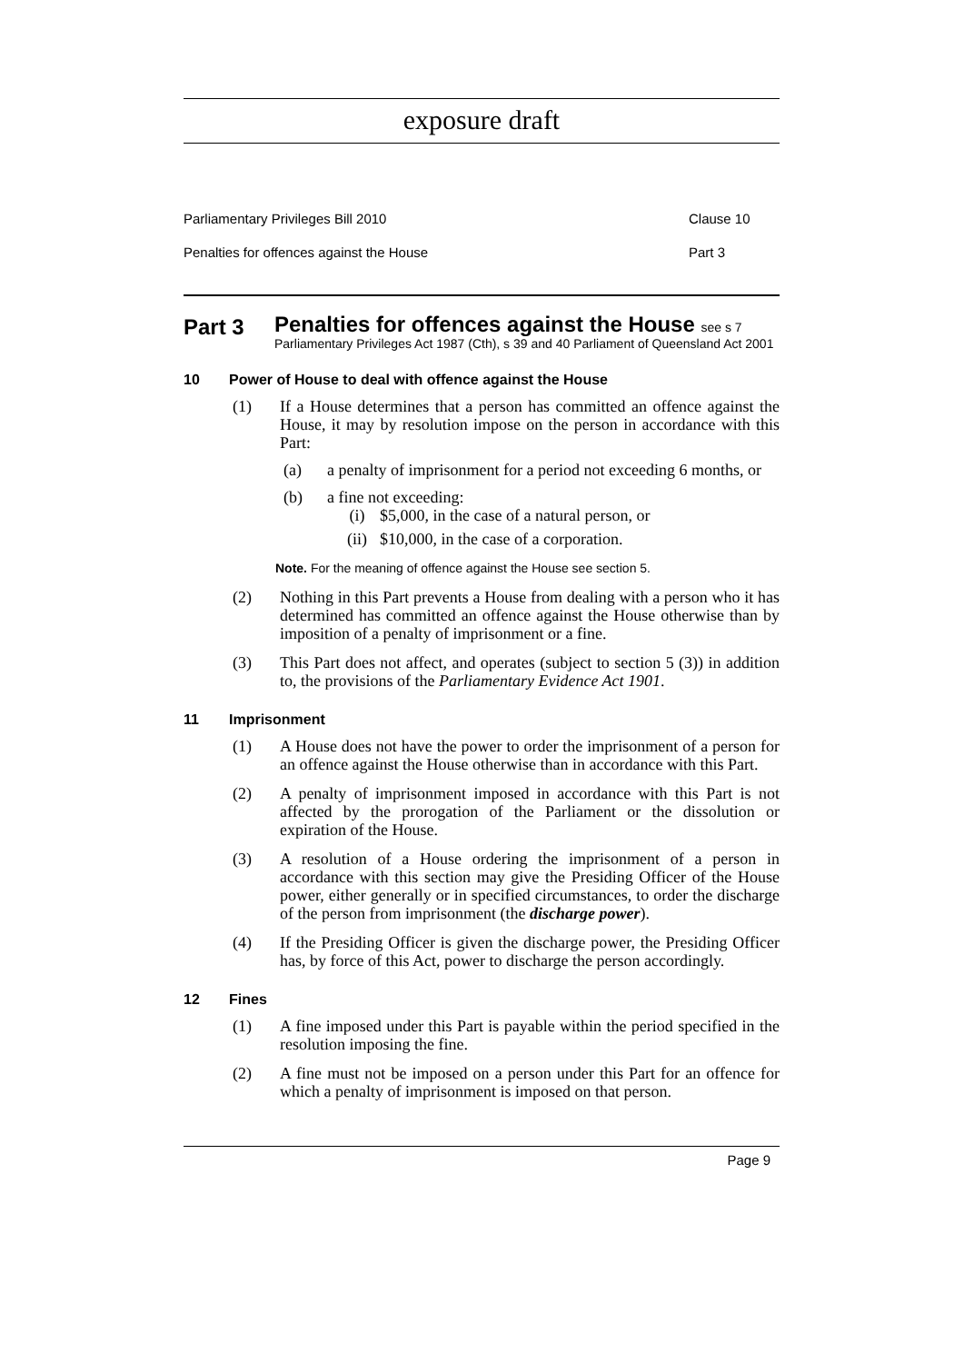exposure draft
Parliamentary Privileges Bill 2010 Clause 10
Penalties for offences against the House Part 3
Part 3
Penalties for offences against the House see s 7
Parliamentary Privileges Act 1987 (Cth), s 39 and 40 Parliament of Queensland Act 2001
10 Power of House to deal with offence against the House
(1) If a House determines that a person has committed an offence against the House, it may by resolution impose on the person in accordance with this Part:
(a) a penalty of imprisonment for a period not exceeding 6 months, or
(b) a fine not exceeding:
(i) $5,000, in the case of a natural person, or
(ii) $10,000, in the case of a corporation.
Note. For the meaning of offence against the House see section 5.
(2) Nothing in this Part prevents a House from dealing with a person who it has determined has committed an offence against the House otherwise than by imposition of a penalty of imprisonment or a fine.
(3) This Part does not affect, and operates (subject to section 5 (3)) in addition to, the provisions of the Parliamentary Evidence Act 1901.
11 Imprisonment
(1) A House does not have the power to order the imprisonment of a person for an offence against the House otherwise than in accordance with this Part.
(2) A penalty of imprisonment imposed in accordance with this Part is not affected by the prorogation of the Parliament or the dissolution or expiration of the House.
(3) A resolution of a House ordering the imprisonment of a person in accordance with this section may give the Presiding Officer of the House power, either generally or in specified circumstances, to order the discharge of the person from imprisonment (the discharge power).
(4) If the Presiding Officer is given the discharge power, the Presiding Officer has, by force of this Act, power to discharge the person accordingly.
12 Fines
(1) A fine imposed under this Part is payable within the period specified in the resolution imposing the fine.
(2) A fine must not be imposed on a person under this Part for an offence for which a penalty of imprisonment is imposed on that person.
Page 9